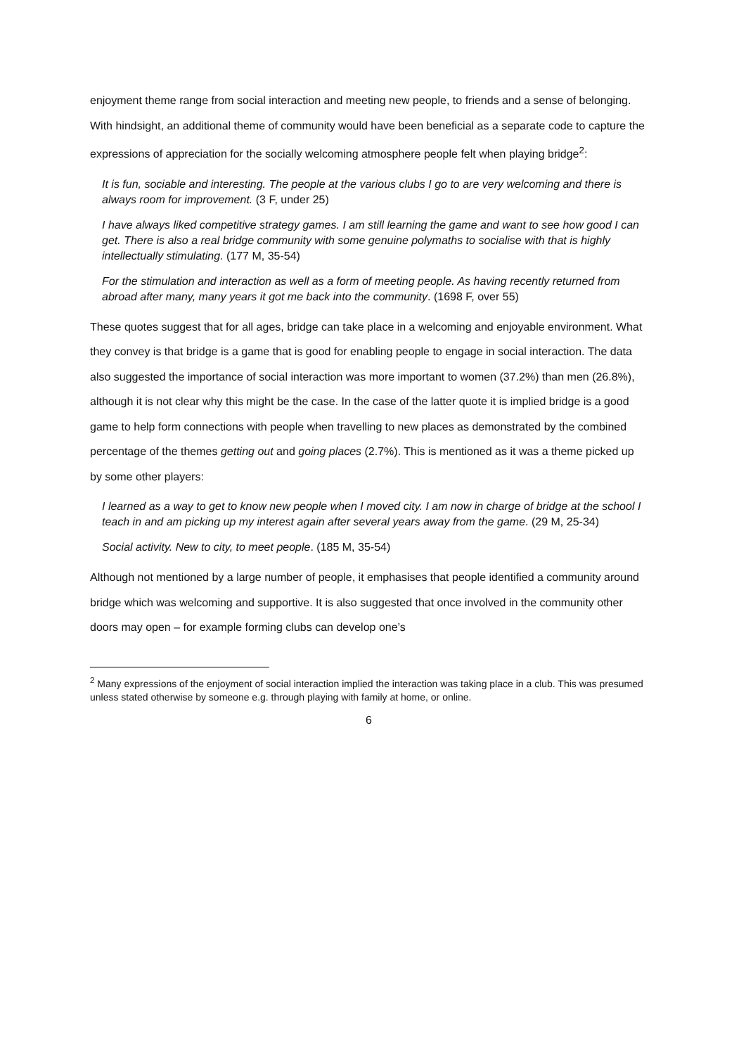enjoyment theme range from social interaction and meeting new people, to friends and a sense of belonging. With hindsight, an additional theme of community would have been beneficial as a separate code to capture the expressions of appreciation for the socially welcoming atmosphere people felt when playing bridge<sup>2</sup>:
It is fun, sociable and interesting. The people at the various clubs I go to are very welcoming and there is always room for improvement. (3 F, under 25)
I have always liked competitive strategy games. I am still learning the game and want to see how good I can get. There is also a real bridge community with some genuine polymaths to socialise with that is highly intellectually stimulating. (177 M, 35-54)
For the stimulation and interaction as well as a form of meeting people. As having recently returned from abroad after many, many years it got me back into the community. (1698 F, over 55)
These quotes suggest that for all ages, bridge can take place in a welcoming and enjoyable environment. What they convey is that bridge is a game that is good for enabling people to engage in social interaction. The data also suggested the importance of social interaction was more important to women (37.2%) than men (26.8%), although it is not clear why this might be the case. In the case of the latter quote it is implied bridge is a good game to help form connections with people when travelling to new places as demonstrated by the combined percentage of the themes getting out and going places (2.7%). This is mentioned as it was a theme picked up by some other players:
I learned as a way to get to know new people when I moved city. I am now in charge of bridge at the school I teach in and am picking up my interest again after several years away from the game. (29 M, 25-34)
Social activity. New to city, to meet people. (185 M, 35-54)
Although not mentioned by a large number of people, it emphasises that people identified a community around bridge which was welcoming and supportive. It is also suggested that once involved in the community other doors may open – for example forming clubs can develop one’s
<sup>2</sup> Many expressions of the enjoyment of social interaction implied the interaction was taking place in a club. This was presumed unless stated otherwise by someone e.g. through playing with family at home, or online.
6